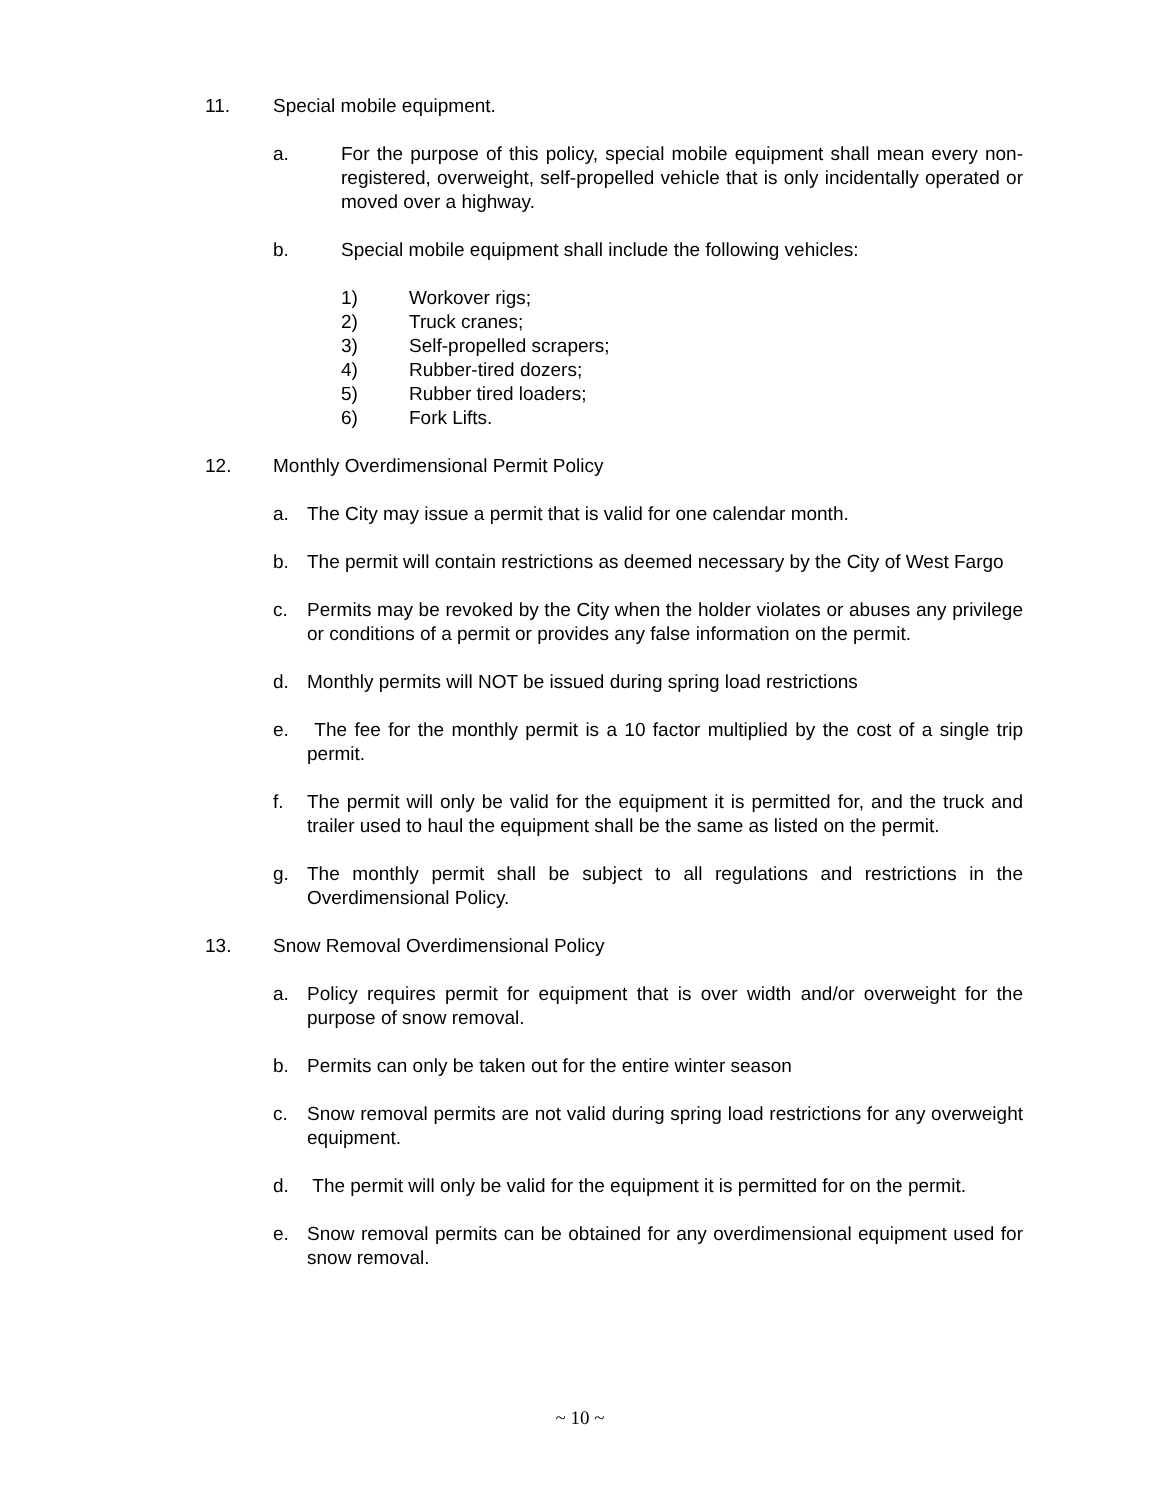11. Special mobile equipment.
a. For the purpose of this policy, special mobile equipment shall mean every non-registered, overweight, self-propelled vehicle that is only incidentally operated or moved over a highway.
b. Special mobile equipment shall include the following vehicles:
1) Workover rigs;
2) Truck cranes;
3) Self-propelled scrapers;
4) Rubber-tired dozers;
5) Rubber tired loaders;
6) Fork Lifts.
12. Monthly Overdimensional Permit Policy
a. The City may issue a permit that is valid for one calendar month.
b. The permit will contain restrictions as deemed necessary by the City of West Fargo
c. Permits may be revoked by the City when the holder violates or abuses any privilege or conditions of a permit or provides any false information on the permit.
d. Monthly permits will NOT be issued during spring load restrictions
e. The fee for the monthly permit is a 10 factor multiplied by the cost of a single trip permit.
f. The permit will only be valid for the equipment it is permitted for, and the truck and trailer used to haul the equipment shall be the same as listed on the permit.
g. The monthly permit shall be subject to all regulations and restrictions in the Overdimensional Policy.
13. Snow Removal Overdimensional Policy
a. Policy requires permit for equipment that is over width and/or overweight for the purpose of snow removal.
b. Permits can only be taken out for the entire winter season
c. Snow removal permits are not valid during spring load restrictions for any overweight equipment.
d. The permit will only be valid for the equipment it is permitted for on the permit.
e. Snow removal permits can be obtained for any overdimensional equipment used for snow removal.
~ 10 ~